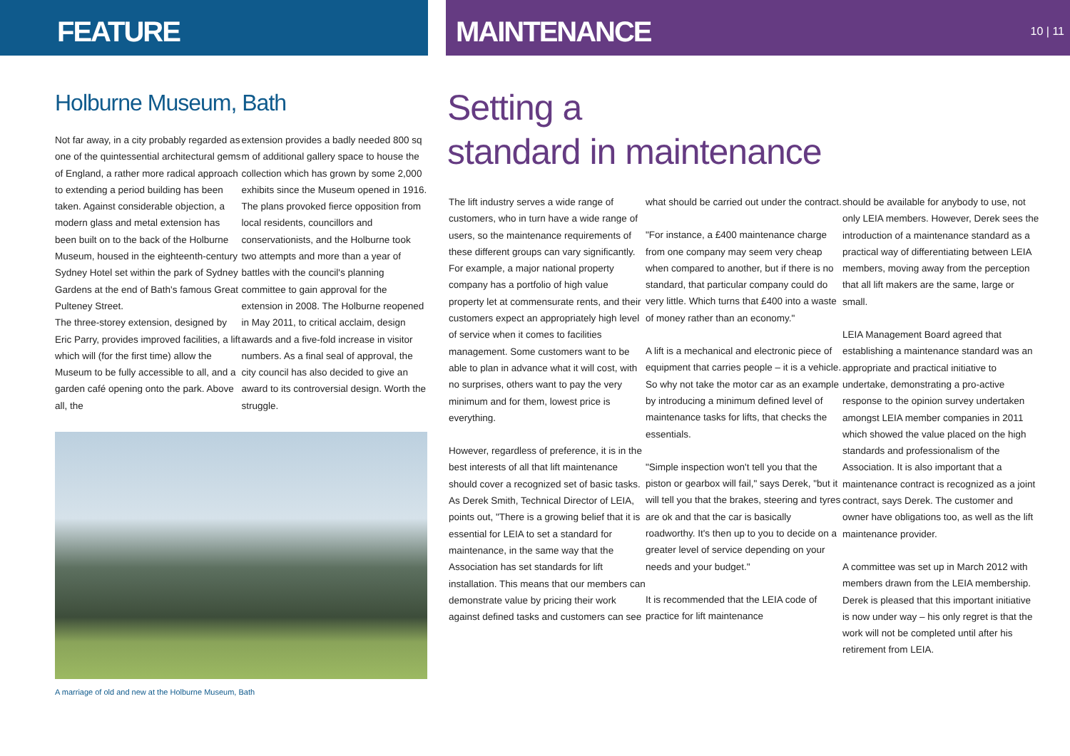FEATURE
Holburne Museum, Bath
Not far away, in a city probably regarded as one of the quintessential architectural gems of England, a rather more radical approach to extending a period building has been taken. Against considerable objection, a modern glass and metal extension has been built on to the back of the Holburne Museum, housed in the eighteenth-century Sydney Hotel set within the park of Sydney Gardens at the end of Bath's famous Great Pulteney Street.
The three-storey extension, designed by Eric Parry, provides improved facilities, a lift which will (for the first time) allow the Museum to be fully accessible to all, and a garden café opening onto the park. Above all, the
extension provides a badly needed 800 sq m of additional gallery space to house the collection which has grown by some 2,000 exhibits since the Museum opened in 1916.
The plans provoked fierce opposition from local residents, councillors and conservationists, and the Holburne took two attempts and more than a year of battles with the council's planning committee to gain approval for the extension in 2008. The Holburne reopened in May 2011, to critical acclaim, design awards and a five-fold increase in visitor numbers. As a final seal of approval, the city council has also decided to give an award to its controversial design. Worth the struggle.
A marriage of old and new at the Holburne Museum, Bath
MAINTENANCE 10 | 11
Setting a
standard in maintenance
The lift industry serves a wide range of customers, who in turn have a wide range of users, so the maintenance requirements of these different groups can vary significantly. For example, a major national property company has a portfolio of high value property let at commensurate rents, and their customers expect an appropriately high level of service when it comes to facilities management. Some customers want to be able to plan in advance what it will cost, with no surprises, others want to pay the very minimum and for them, lowest price is everything.
However, regardless of preference, it is in the best interests of all that lift maintenance should cover a recognized set of basic tasks. As Derek Smith, Technical Director of LEIA, points out, "There is a growing belief that it is essential for LEIA to set a standard for maintenance, in the same way that the Association has set standards for lift installation. This means that our members can demonstrate value by pricing their work against defined tasks and customers can see
what should be carried out under the contract.
"For instance, a £400 maintenance charge from one company may seem very cheap when compared to another, but if there is no standard, that particular company could do very little. Which turns that £400 into a waste of money rather than an economy."
A lift is a mechanical and electronic piece of equipment that carries people – it is a vehicle. So why not take the motor car as an example by introducing a minimum defined level of maintenance tasks for lifts, that checks the essentials.
"Simple inspection won't tell you that the piston or gearbox will fail," says Derek, "but it will tell you that the brakes, steering and tyres are ok and that the car is basically roadworthy. It's then up to you to decide on a greater level of service depending on your needs and your budget."
It is recommended that the LEIA code of practice for lift maintenance
should be available for anybody to use, not only LEIA members. However, Derek sees the introduction of a maintenance standard as a practical way of differentiating between LEIA members, moving away from the perception that all lift makers are the same, large or small.
LEIA Management Board agreed that establishing a maintenance standard was an appropriate and practical initiative to undertake, demonstrating a pro-active response to the opinion survey undertaken amongst LEIA member companies in 2011 which showed the value placed on the high standards and professionalism of the Association. It is also important that a maintenance contract is recognized as a joint contract, says Derek. The customer and owner have obligations too, as well as the lift maintenance provider.
A committee was set up in March 2012 with members drawn from the LEIA membership. Derek is pleased that this important initiative is now under way – his only regret is that the work will not be completed until after his retirement from LEIA.